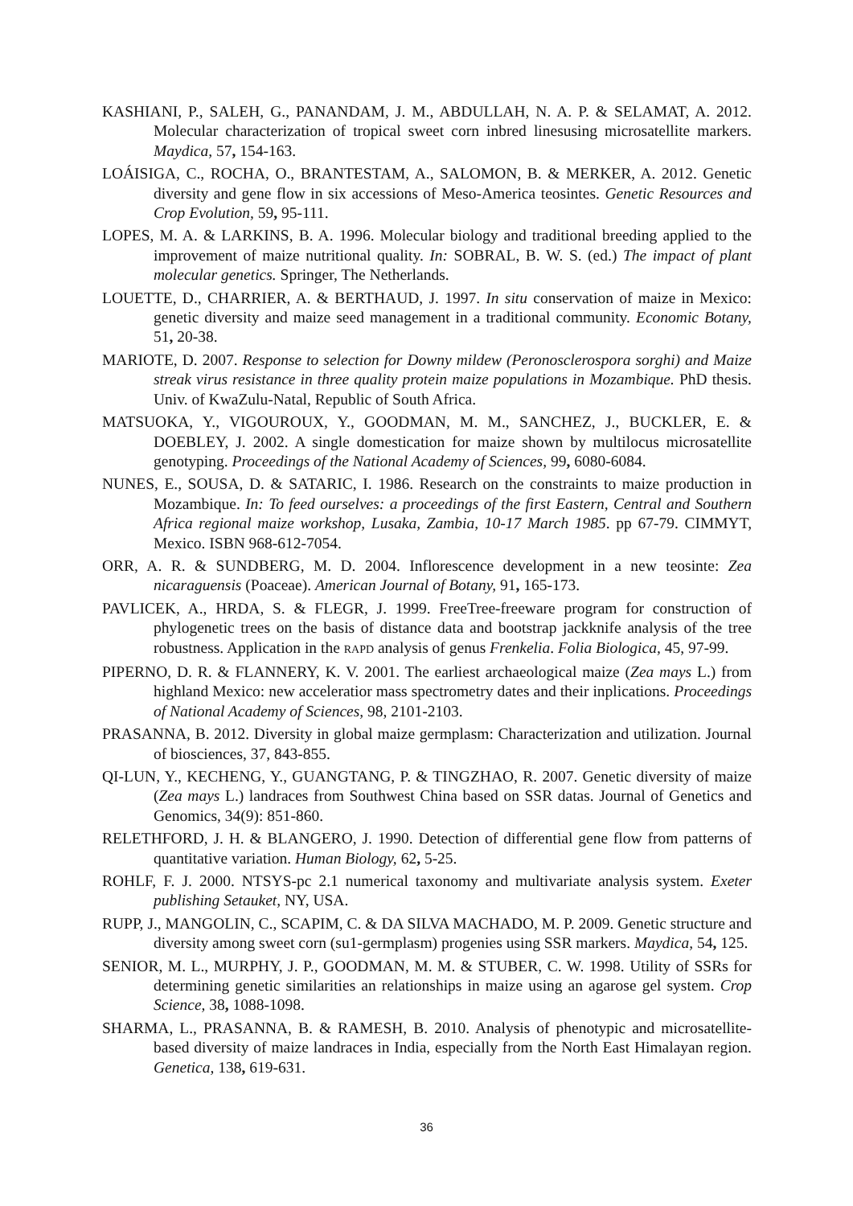KASHIANI, P., SALEH, G., PANANDAM, J. M., ABDULLAH, N. A. P. & SELAMAT, A. 2012. Molecular characterization of tropical sweet corn inbred linesusing microsatellite markers. Maydica, 57, 154-163.
LOÁISIGA, C., ROCHA, O., BRANTESTAM, A., SALOMON, B. & MERKER, A. 2012. Genetic diversity and gene flow in six accessions of Meso-America teosintes. Genetic Resources and Crop Evolution, 59, 95-111.
LOPES, M. A. & LARKINS, B. A. 1996. Molecular biology and traditional breeding applied to the improvement of maize nutritional quality. In: SOBRAL, B. W. S. (ed.) The impact of plant molecular genetics. Springer, The Netherlands.
LOUETTE, D., CHARRIER, A. & BERTHAUD, J. 1997. In situ conservation of maize in Mexico: genetic diversity and maize seed management in a traditional community. Economic Botany, 51, 20-38.
MARIOTE, D. 2007. Response to selection for Downy mildew (Peronosclerospora sorghi) and Maize streak virus resistance in three quality protein maize populations in Mozambique. PhD thesis. Univ. of KwaZulu-Natal, Republic of South Africa.
MATSUOKA, Y., VIGOUROUX, Y., GOODMAN, M. M., SANCHEZ, J., BUCKLER, E. & DOEBLEY, J. 2002. A single domestication for maize shown by multilocus microsatellite genotyping. Proceedings of the National Academy of Sciences, 99, 6080-6084.
NUNES, E., SOUSA, D. & SATARIC, I. 1986. Research on the constraints to maize production in Mozambique. In: To feed ourselves: a proceedings of the first Eastern, Central and Southern Africa regional maize workshop, Lusaka, Zambia, 10-17 March 1985. pp 67-79. CIMMYT, Mexico. ISBN 968-612-7054.
ORR, A. R. & SUNDBERG, M. D. 2004. Inflorescence development in a new teosinte: Zea nicaraguensis (Poaceae). American Journal of Botany, 91, 165-173.
PAVLICEK, A., HRDA, S. & FLEGR, J. 1999. FreeTree-freeware program for construction of phylogenetic trees on the basis of distance data and bootstrap jackknife analysis of the tree robustness. Application in the RAPD analysis of genus Frenkelia. Folia Biologica, 45, 97-99.
PIPERNO, D. R. & FLANNERY, K. V. 2001. The earliest archaeological maize (Zea mays L.) from highland Mexico: new acceleratior mass spectrometry dates and their inplications. Proceedings of National Academy of Sciences, 98, 2101-2103.
PRASANNA, B. 2012. Diversity in global maize germplasm: Characterization and utilization. Journal of biosciences, 37, 843-855.
QI-LUN, Y., KECHENG, Y., GUANGTANG, P. & TINGZHAO, R. 2007. Genetic diversity of maize (Zea mays L.) landraces from Southwest China based on SSR datas. Journal of Genetics and Genomics, 34(9): 851-860.
RELETHFORD, J. H. & BLANGERO, J. 1990. Detection of differential gene flow from patterns of quantitative variation. Human Biology, 62, 5-25.
ROHLF, F. J. 2000. NTSYS-pc 2.1 numerical taxonomy and multivariate analysis system. Exeter publishing Setauket, NY, USA.
RUPP, J., MANGOLIN, C., SCAPIM, C. & DA SILVA MACHADO, M. P. 2009. Genetic structure and diversity among sweet corn (su1-germplasm) progenies using SSR markers. Maydica, 54, 125.
SENIOR, M. L., MURPHY, J. P., GOODMAN, M. M. & STUBER, C. W. 1998. Utility of SSRs for determining genetic similarities an relationships in maize using an agarose gel system. Crop Science, 38, 1088-1098.
SHARMA, L., PRASANNA, B. & RAMESH, B. 2010. Analysis of phenotypic and microsatellite-based diversity of maize landraces in India, especially from the North East Himalayan region. Genetica, 138, 619-631.
36